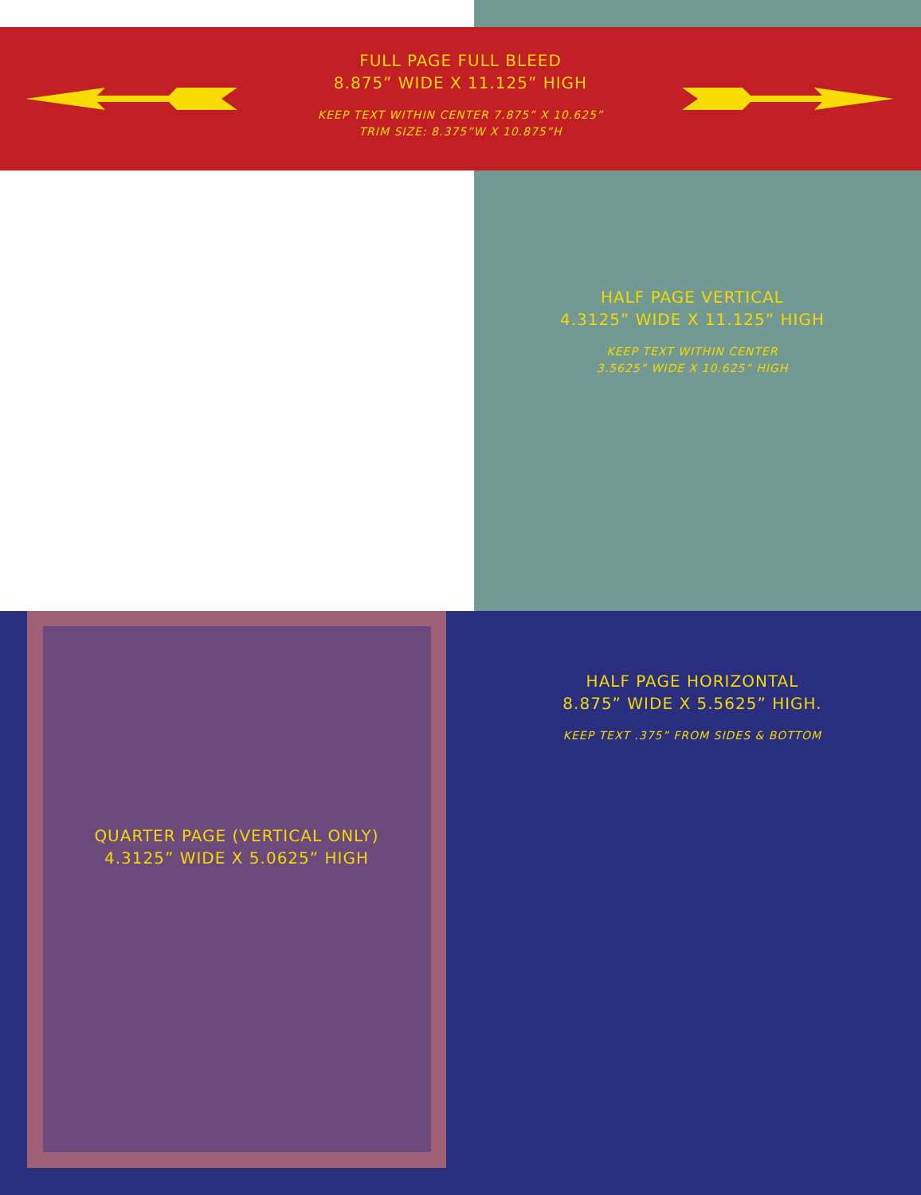FULL PAGE FULL BLEED
8.875” WIDE X 11.125” HIGH
KEEP TEXT WITHIN CENTER 7.875” X 10.625”
TRIM SIZE: 8.375”W X 10.875”H
HALF PAGE VERTICAL
4.3125” WIDE X 11.125” HIGH
KEEP TEXT WITHIN CENTER
3.5625” WIDE X 10.625” HIGH
HALF PAGE HORIZONTAL
8.875” WIDE X 5.5625” HIGH.
KEEP TEXT .375” FROM SIDES & BOTTOM
QUARTER PAGE (VERTICAL ONLY)
4.3125” WIDE X 5.0625” HIGH